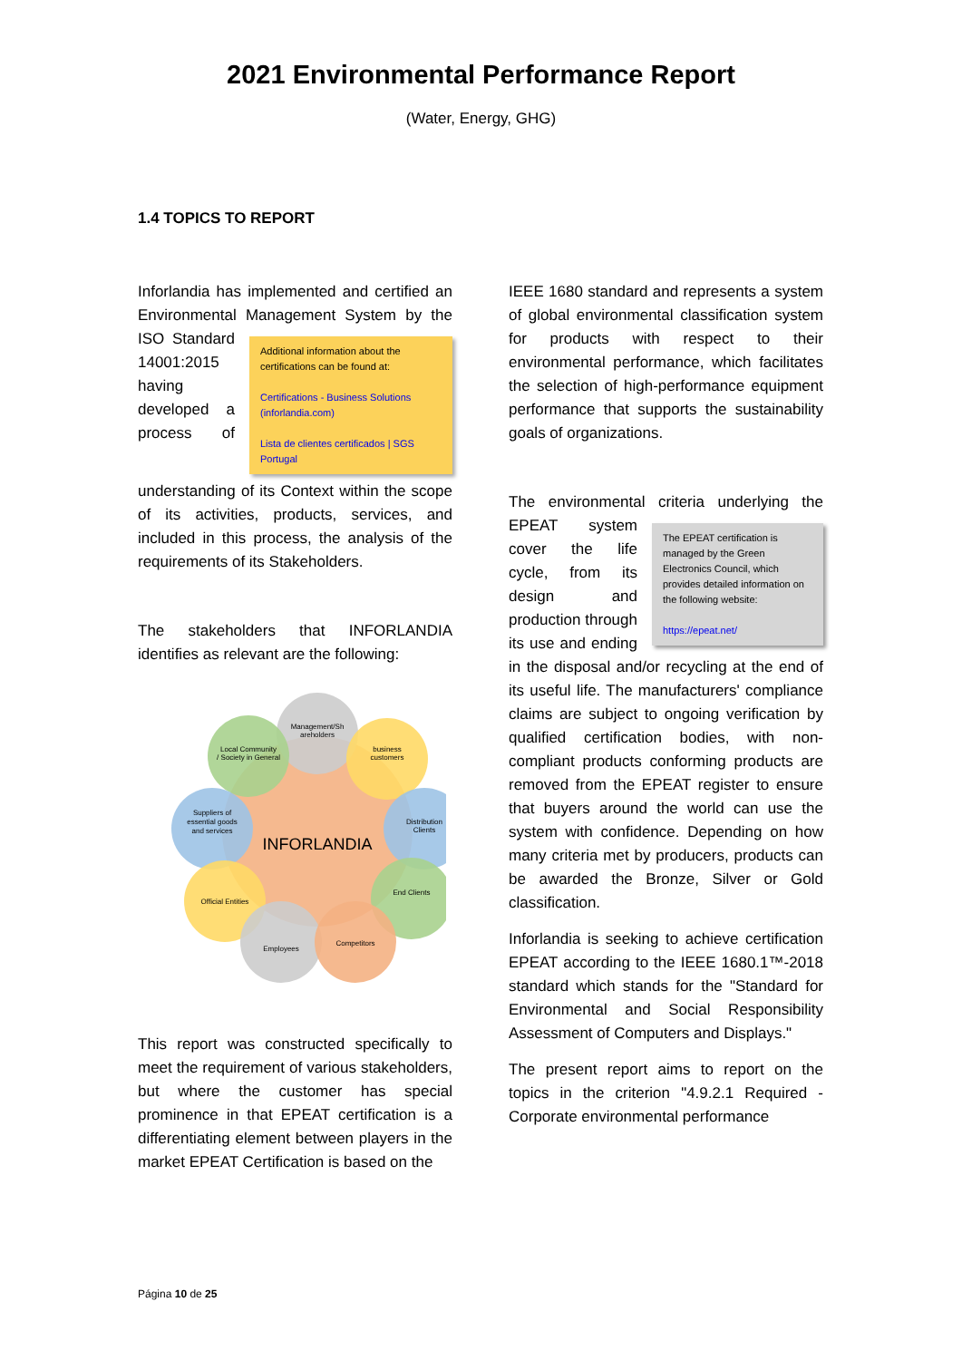2021 Environmental Performance Report
(Water, Energy, GHG)
1.4 TOPICS TO REPORT
Inforlandia has implemented and certified an Environmental Additional information about the certifications can be found at:
Certifications - Business Solutions (inforlandia.com)
Lista de clientes certificados | SGS Portugal Management System by the ISO Standard 14001:2015 having developed a process of understanding of its Context within the scope of its activities, products, services, and included in this process, the analysis of the requirements of its Stakeholders.
The stakeholders that INFORLANDIA identifies as relevant are the following:
Management/Sh
areholders
business
customers
Local Community
/ Society in General
Distribution
Clients
Suppliers of
essential goods
and services
End Clients
Official Entities
Employees
Competitors
INFORLANDIA
This report was constructed specifically to meet the requirement of various stakeholders, but where the customer has special prominence in that EPEAT certification is a differentiating element between players in the market EPEAT Certification is based on the
IEEE 1680 standard and represents a system of global environmental classification system for products with respect to their environmental performance, which facilitates the selection of high-performance equipment performance that supports the sustainability goals of organizations.
The environmental criteria underlying the EPEAT system The EPEAT certification is managed by the Green Electronics Council, which provides detailed information on the following website:
https://epeat.net/ cover the life cycle, from its design and production through its use and ending in the disposal and/or recycling at the end of its useful life. The manufacturers' compliance claims are subject to ongoing verification by qualified certification bodies, with non-compliant products conforming products are removed from the EPEAT register to ensure that buyers around the world can use the system with confidence. Depending on how many criteria met by producers, products can be awarded the Bronze, Silver or Gold classification.
Inforlandia is seeking to achieve certification EPEAT according to the IEEE 1680.1™-2018 standard which stands for the "Standard for Environmental and Social Responsibility Assessment of Computers and Displays."
The present report aims to report on the topics in the criterion "4.9.2.1 Required - Corporate environmental performance
Página 10 de 25